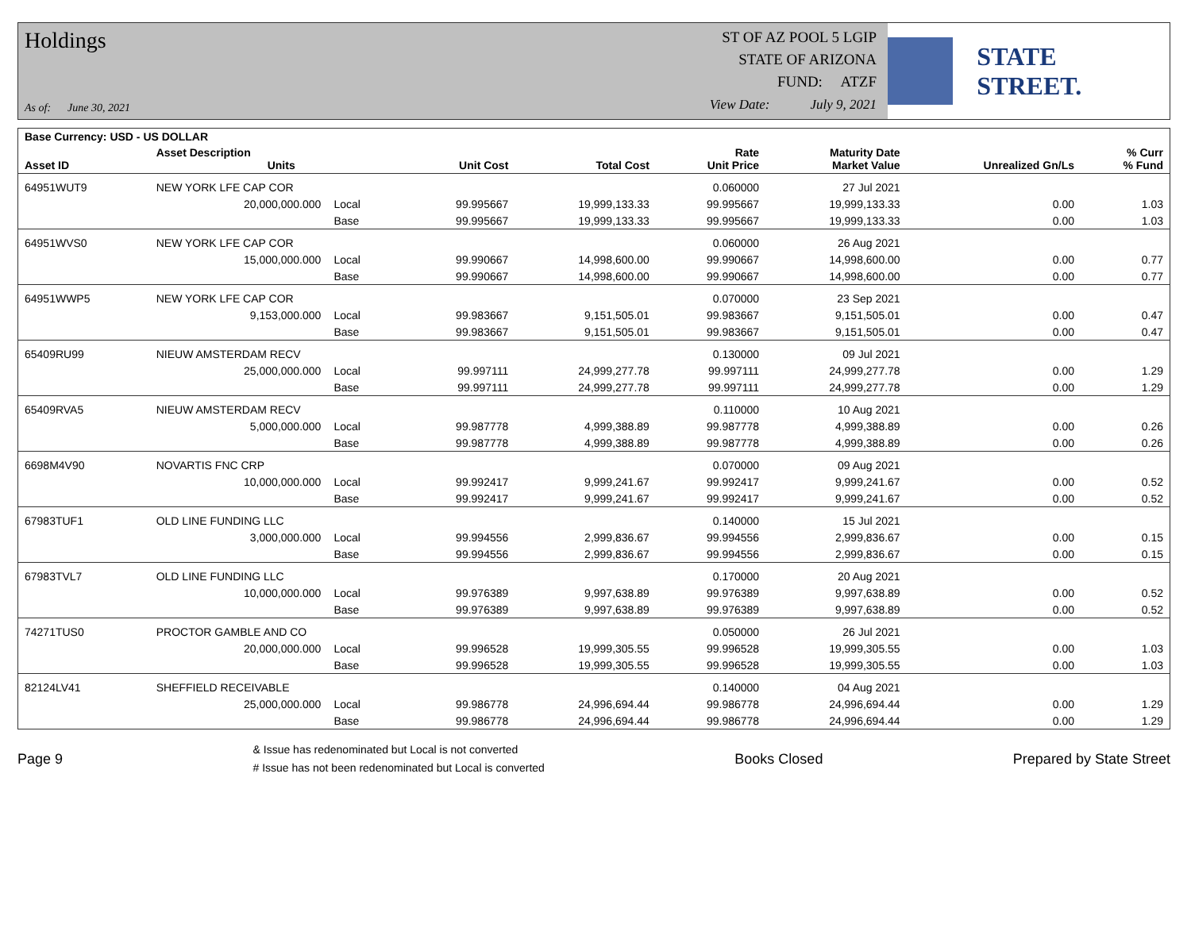Holdings
As of: June 30, 2021
ST OF AZ POOL 5 LGIP
STATE OF ARIZONA
FUND: ATZF
View Date: July 9, 2021
STATE STREET.
| Base Currency: USD - US DOLLAR | | | | | | | | |
| --- | --- | --- | --- | --- | --- | --- | --- | --- |
| Asset ID | Asset Description Units | | Unit Cost | Total Cost | Rate Unit Price | Maturity Date Market Value | Unrealized Gn/Ls | % Curr % Fund |
| 64951WUT9 | NEW YORK LFE CAP COR | | | | 0.060000 | 27 Jul 2021 | | |
| | 20,000,000.000 | Local | 99.995667 | 19,999,133.33 | 99.995667 | 19,999,133.33 | 0.00 | 1.03 |
| | | Base | 99.995667 | 19,999,133.33 | 99.995667 | 19,999,133.33 | 0.00 | 1.03 |
| 64951WVS0 | NEW YORK LFE CAP COR | | | | 0.060000 | 26 Aug 2021 | | |
| | 15,000,000.000 | Local | 99.990667 | 14,998,600.00 | 99.990667 | 14,998,600.00 | 0.00 | 0.77 |
| | | Base | 99.990667 | 14,998,600.00 | 99.990667 | 14,998,600.00 | 0.00 | 0.77 |
| 64951WWP5 | NEW YORK LFE CAP COR | | | | 0.070000 | 23 Sep 2021 | | |
| | 9,153,000.000 | Local | 99.983667 | 9,151,505.01 | 99.983667 | 9,151,505.01 | 0.00 | 0.47 |
| | | Base | 99.983667 | 9,151,505.01 | 99.983667 | 9,151,505.01 | 0.00 | 0.47 |
| 65409RU99 | NIEUW AMSTERDAM RECV | | | | 0.130000 | 09 Jul 2021 | | |
| | 25,000,000.000 | Local | 99.997111 | 24,999,277.78 | 99.997111 | 24,999,277.78 | 0.00 | 1.29 |
| | | Base | 99.997111 | 24,999,277.78 | 99.997111 | 24,999,277.78 | 0.00 | 1.29 |
| 65409RVA5 | NIEUW AMSTERDAM RECV | | | | 0.110000 | 10 Aug 2021 | | |
| | 5,000,000.000 | Local | 99.987778 | 4,999,388.89 | 99.987778 | 4,999,388.89 | 0.00 | 0.26 |
| | | Base | 99.987778 | 4,999,388.89 | 99.987778 | 4,999,388.89 | 0.00 | 0.26 |
| 6698M4V90 | NOVARTIS FNC CRP | | | | 0.070000 | 09 Aug 2021 | | |
| | 10,000,000.000 | Local | 99.992417 | 9,999,241.67 | 99.992417 | 9,999,241.67 | 0.00 | 0.52 |
| | | Base | 99.992417 | 9,999,241.67 | 99.992417 | 9,999,241.67 | 0.00 | 0.52 |
| 67983TUF1 | OLD LINE FUNDING LLC | | | | 0.140000 | 15 Jul 2021 | | |
| | 3,000,000.000 | Local | 99.994556 | 2,999,836.67 | 99.994556 | 2,999,836.67 | 0.00 | 0.15 |
| | | Base | 99.994556 | 2,999,836.67 | 99.994556 | 2,999,836.67 | 0.00 | 0.15 |
| 67983TVL7 | OLD LINE FUNDING LLC | | | | 0.170000 | 20 Aug 2021 | | |
| | 10,000,000.000 | Local | 99.976389 | 9,997,638.89 | 99.976389 | 9,997,638.89 | 0.00 | 0.52 |
| | | Base | 99.976389 | 9,997,638.89 | 99.976389 | 9,997,638.89 | 0.00 | 0.52 |
| 74271TUS0 | PROCTOR GAMBLE AND CO | | | | 0.050000 | 26 Jul 2021 | | |
| | 20,000,000.000 | Local | 99.996528 | 19,999,305.55 | 99.996528 | 19,999,305.55 | 0.00 | 1.03 |
| | | Base | 99.996528 | 19,999,305.55 | 99.996528 | 19,999,305.55 | 0.00 | 1.03 |
| 82124LV41 | SHEFFIELD RECEIVABLE | | | | 0.140000 | 04 Aug 2021 | | |
| | 25,000,000.000 | Local | 99.986778 | 24,996,694.44 | 99.986778 | 24,996,694.44 | 0.00 | 1.29 |
| | | Base | 99.986778 | 24,996,694.44 | 99.986778 | 24,996,694.44 | 0.00 | 1.29 |
Page 9
& Issue has redenominated but Local is not converted
# Issue has not been redenominated but Local is converted
Books Closed Prepared by State Street